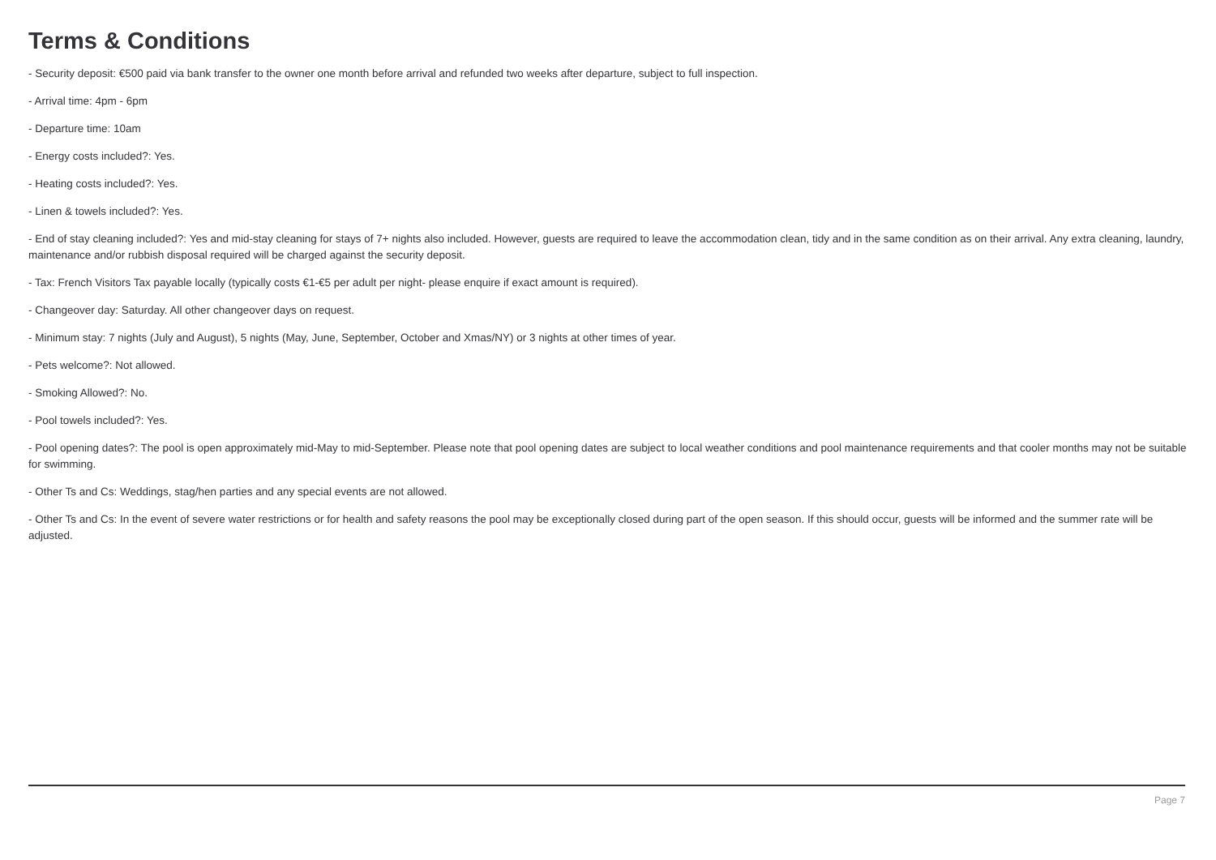Terms & Conditions
- Security deposit: €500 paid via bank transfer to the owner one month before arrival and refunded two weeks after departure, subject to full inspection.
- Arrival time: 4pm - 6pm
- Departure time: 10am
- Energy costs included?: Yes.
- Heating costs included?: Yes.
- Linen & towels included?: Yes.
- End of stay cleaning included?: Yes and mid-stay cleaning for stays of 7+ nights also included. However, guests are required to leave the accommodation clean, tidy and in the same condition as on their arrival. Any extra cleaning, laundry, maintenance and/or rubbish disposal required will be charged against the security deposit.
- Tax: French Visitors Tax payable locally (typically costs €1-€5 per adult per night- please enquire if exact amount is required).
- Changeover day: Saturday. All other changeover days on request.
- Minimum stay: 7 nights (July and August), 5 nights (May, June, September, October and Xmas/NY) or 3 nights at other times of year.
- Pets welcome?: Not allowed.
- Smoking Allowed?: No.
- Pool towels included?: Yes.
- Pool opening dates?: The pool is open approximately mid-May to mid-September. Please note that pool opening dates are subject to local weather conditions and pool maintenance requirements and that cooler months may not be suitable for swimming.
- Other Ts and Cs: Weddings, stag/hen parties and any special events are not allowed.
- Other Ts and Cs: In the event of severe water restrictions or for health and safety reasons the pool may be exceptionally closed during part of the open season. If this should occur, guests will be informed and the summer rate will be adjusted.
Page 7